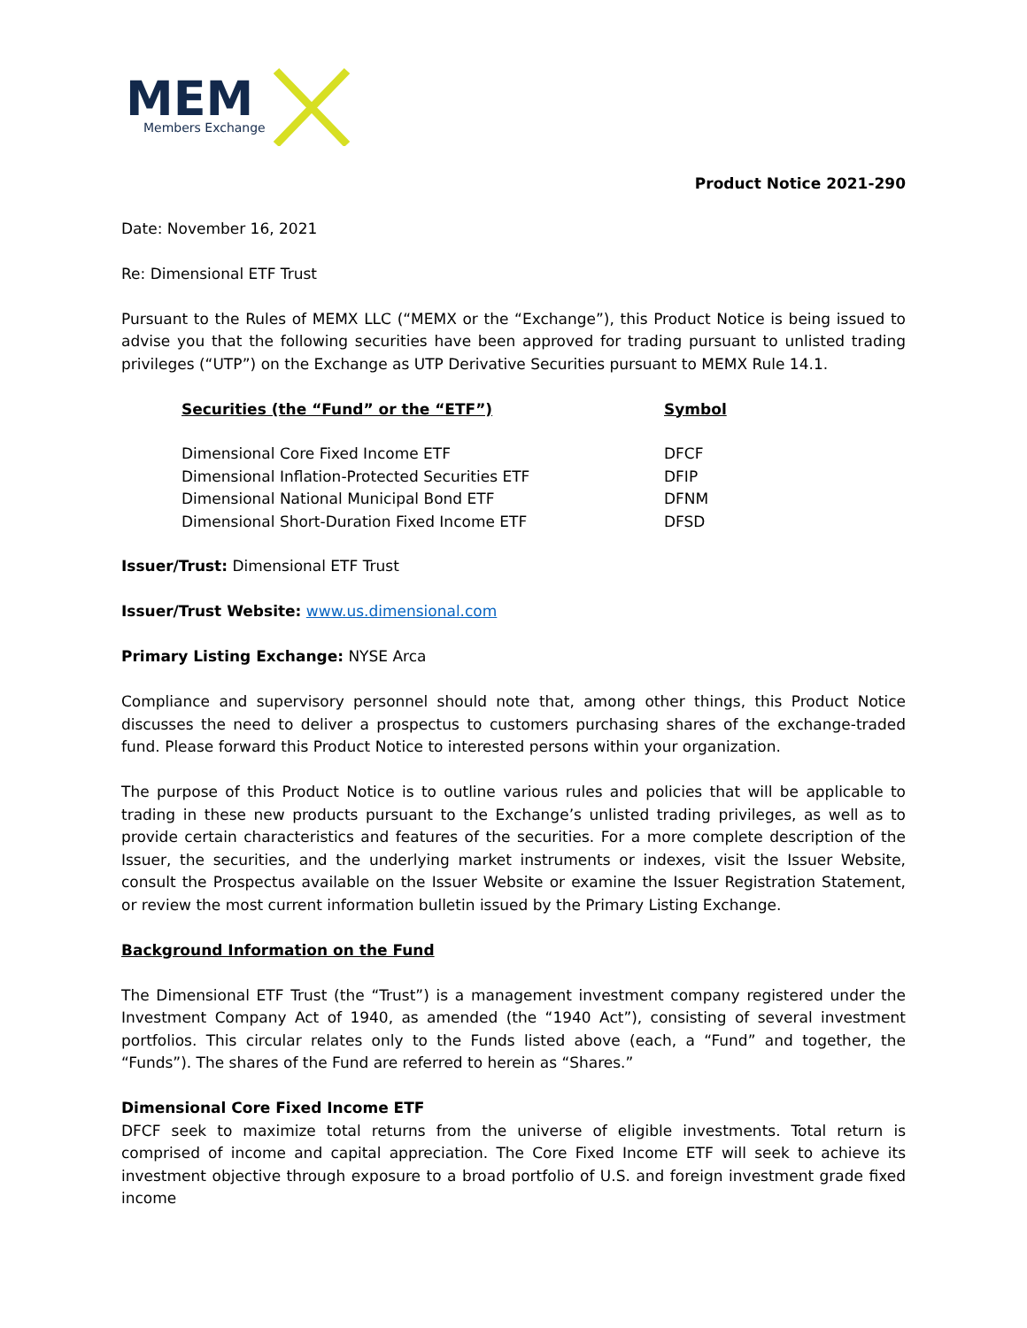MEM
Members Exchange
Product Notice 2021-290
Date: November 16, 2021
Re: Dimensional ETF Trust
Pursuant to the Rules of MEMX LLC (“MEMX or the “Exchange”), this Product Notice is being issued to advise you that the following securities have been approved for trading pursuant to unlisted trading privileges (“UTP”) on the Exchange as UTP Derivative Securities pursuant to MEMX Rule 14.1.
| Securities (the “Fund” or the “ETF”) | Symbol |
| --- | --- |
| Dimensional Core Fixed Income ETF | DFCF |
| Dimensional Inflation-Protected Securities ETF | DFIP |
| Dimensional National Municipal Bond ETF | DFNM |
| Dimensional Short-Duration Fixed Income ETF | DFSD |
Issuer/Trust: Dimensional ETF Trust
Issuer/Trust Website: www.us.dimensional.com
Primary Listing Exchange: NYSE Arca
Compliance and supervisory personnel should note that, among other things, this Product Notice discusses the need to deliver a prospectus to customers purchasing shares of the exchange-traded fund. Please forward this Product Notice to interested persons within your organization.
The purpose of this Product Notice is to outline various rules and policies that will be applicable to trading in these new products pursuant to the Exchange’s unlisted trading privileges, as well as to provide certain characteristics and features of the securities. For a more complete description of the Issuer, the securities, and the underlying market instruments or indexes, visit the Issuer Website, consult the Prospectus available on the Issuer Website or examine the Issuer Registration Statement, or review the most current information bulletin issued by the Primary Listing Exchange.
Background Information on the Fund
The Dimensional ETF Trust (the “Trust”) is a management investment company registered under the Investment Company Act of 1940, as amended (the “1940 Act”), consisting of several investment portfolios. This circular relates only to the Funds listed above (each, a “Fund” and together, the “Funds”). The shares of the Fund are referred to herein as “Shares.”
Dimensional Core Fixed Income ETF
DFCF seek to maximize total returns from the universe of eligible investments. Total return is comprised of income and capital appreciation. The Core Fixed Income ETF will seek to achieve its investment objective through exposure to a broad portfolio of U.S. and foreign investment grade fixed income